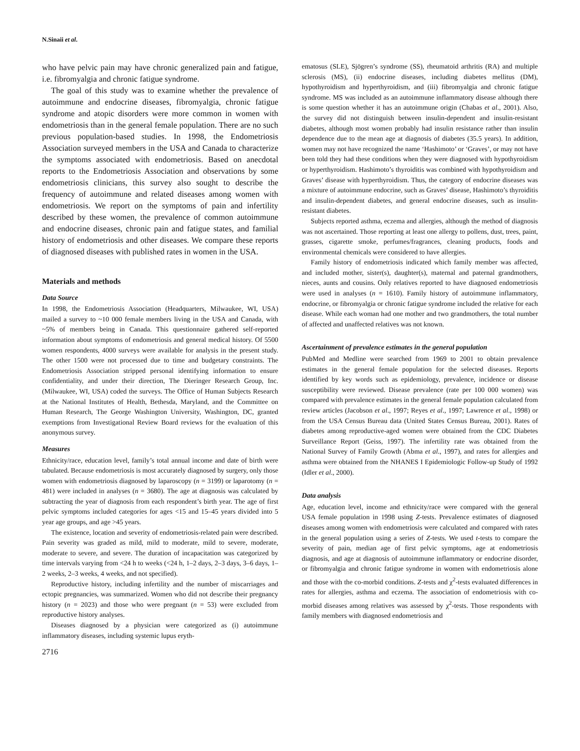N.Sinaii et al.
who have pelvic pain may have chronic generalized pain and fatigue, i.e. fibromyalgia and chronic fatigue syndrome.
The goal of this study was to examine whether the prevalence of autoimmune and endocrine diseases, fibromyalgia, chronic fatigue syndrome and atopic disorders were more common in women with endometriosis than in the general female population. There are no such previous population-based studies. In 1998, the Endometriosis Association surveyed members in the USA and Canada to characterize the symptoms associated with endometriosis. Based on anecdotal reports to the Endometriosis Association and observations by some endometriosis clinicians, this survey also sought to describe the frequency of autoimmune and related diseases among women with endometriosis. We report on the symptoms of pain and infertility described by these women, the prevalence of common autoimmune and endocrine diseases, chronic pain and fatigue states, and familial history of endometriosis and other diseases. We compare these reports of diagnosed diseases with published rates in women in the USA.
Materials and methods
Data Source
In 1998, the Endometriosis Association (Headquarters, Milwaukee, WI, USA) mailed a survey to ~10 000 female members living in the USA and Canada, with ~5% of members being in Canada. This questionnaire gathered self-reported information about symptoms of endometriosis and general medical history. Of 5500 women respondents, 4000 surveys were available for analysis in the present study. The other 1500 were not processed due to time and budgetary constraints. The Endometriosis Association stripped personal identifying information to ensure confidentiality, and under their direction, The Dieringer Research Group, Inc. (Milwaukee, WI, USA) coded the surveys. The Office of Human Subjects Research at the National Institutes of Health, Bethesda, Maryland, and the Committee on Human Research, The George Washington University, Washington, DC, granted exemptions from Investigational Review Board reviews for the evaluation of this anonymous survey.
Measures
Ethnicity/race, education level, family’s total annual income and date of birth were tabulated. Because endometriosis is most accurately diagnosed by surgery, only those women with endometriosis diagnosed by laparoscopy (n = 3199) or laparotomy (n = 481) were included in analyses (n = 3680). The age at diagnosis was calculated by subtracting the year of diagnosis from each respondent’s birth year. The age of first pelvic symptoms included categories for ages <15 and 15–45 years divided into 5 year age groups, and age >45 years.
The existence, location and severity of endometriosis-related pain were described. Pain severity was graded as mild, mild to moderate, mild to severe, moderate, moderate to severe, and severe. The duration of incapacitation was categorized by time intervals varying from <24 h to weeks (<24 h, 1–2 days, 2–3 days, 3–6 days, 1–2 weeks, 2–3 weeks, 4 weeks, and not specified).
Reproductive history, including infertility and the number of miscarriages and ectopic pregnancies, was summarized. Women who did not describe their pregnancy history (n = 2023) and those who were pregnant (n = 53) were excluded from reproductive history analyses.
Diseases diagnosed by a physician were categorized as (i) autoimmune inflammatory diseases, including systemic lupus eryth-
2716
ematosus (SLE), Sjögren’s syndrome (SS), rheumatoid arthritis (RA) and multiple sclerosis (MS), (ii) endocrine diseases, including diabetes mellitus (DM), hypothyroidism and hyperthyroidism, and (iii) fibromyalgia and chronic fatigue syndrome. MS was included as an autoimmune inflammatory disease although there is some question whether it has an autoimmune origin (Chabas et al., 2001). Also, the survey did not distinguish between insulin-dependent and insulin-resistant diabetes, although most women probably had insulin resistance rather than insulin dependence due to the mean age at diagnosis of diabetes (35.5 years). In addition, women may not have recognized the name ‘Hashimoto’ or ‘Graves’, or may not have been told they had these conditions when they were diagnosed with hypothyroidism or hyperthyroidism. Hashimoto’s thyroiditis was combined with hypothyroidism and Graves’ disease with hyperthyroidism. Thus, the category of endocrine diseases was a mixture of autoimmune endocrine, such as Graves’ disease, Hashimoto’s thyroiditis and insulin-dependent diabetes, and general endocrine diseases, such as insulin-resistant diabetes.
Subjects reported asthma, eczema and allergies, although the method of diagnosis was not ascertained. Those reporting at least one allergy to pollens, dust, trees, paint, grasses, cigarette smoke, perfumes/fragrances, cleaning products, foods and environmental chemicals were considered to have allergies.
Family history of endometriosis indicated which family member was affected, and included mother, sister(s), daughter(s), maternal and paternal grandmothers, nieces, aunts and cousins. Only relatives reported to have diagnosed endometriosis were used in analyses (n = 1610). Family history of autoimmune inflammatory, endocrine, or fibromyalgia or chronic fatigue syndrome included the relative for each disease. While each woman had one mother and two grandmothers, the total number of affected and unaffected relatives was not known.
Ascertainment of prevalence estimates in the general population
PubMed and Medline were searched from 1969 to 2001 to obtain prevalence estimates in the general female population for the selected diseases. Reports identified by key words such as epidemiology, prevalence, incidence or disease susceptibility were reviewed. Disease prevalence (rate per 100 000 women) was compared with prevalence estimates in the general female population calculated from review articles (Jacobson et al., 1997; Reyes et al., 1997; Lawrence et al., 1998) or from the USA Census Bureau data (United States Census Bureau, 2001). Rates of diabetes among reproductive-aged women were obtained from the CDC Diabetes Surveillance Report (Geiss, 1997). The infertility rate was obtained from the National Survey of Family Growth (Abma et al., 1997), and rates for allergies and asthma were obtained from the NHANES I Epidemiologic Follow-up Study of 1992 (Idler et al., 2000).
Data analysis
Age, education level, income and ethnicity/race were compared with the general USA female population in 1998 using Z-tests. Prevalence estimates of diagnosed diseases among women with endometriosis were calculated and compared with rates in the general population using a series of Z-tests. We used t-tests to compare the severity of pain, median age of first pelvic symptoms, age at endometriosis diagnosis, and age at diagnosis of autoimmune inflammatory or endocrine disorder, or fibromyalgia and chronic fatigue syndrome in women with endometriosis alone and those with the co-morbid conditions. Z-tests and χ<sup>2</sup>-tests evaluated differences in rates for allergies, asthma and eczema. The association of endometriosis with co-morbid diseases among relatives was assessed by χ<sup>2</sup>-tests. Those respondents with family members with diagnosed endometriosis and